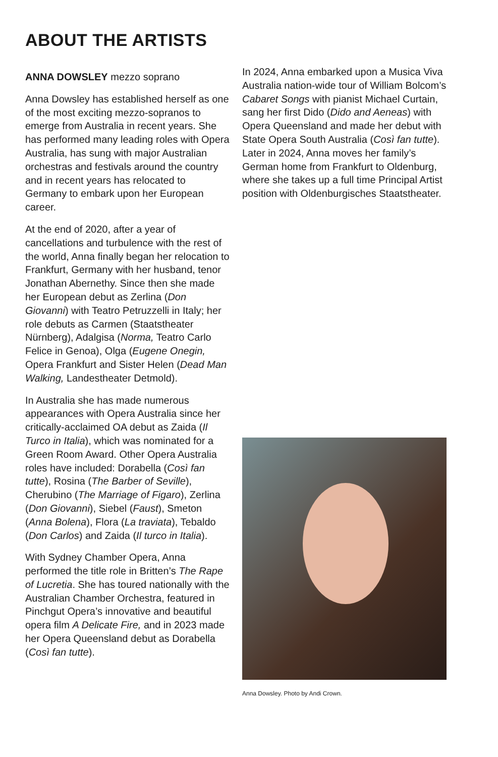ABOUT THE ARTISTS
ANNA DOWSLEY mezzo soprano
Anna Dowsley has established herself as one of the most exciting mezzo-sopranos to emerge from Australia in recent years. She has performed many leading roles with Opera Australia, has sung with major Australian orchestras and festivals around the country and in recent years has relocated to Germany to embark upon her European career.
At the end of 2020, after a year of cancellations and turbulence with the rest of the world, Anna finally began her relocation to Frankfurt, Germany with her husband, tenor Jonathan Abernethy. Since then she made her European debut as Zerlina (Don Giovanni) with Teatro Petruzzelli in Italy; her role debuts as Carmen (Staatstheater Nürnberg), Adalgisa (Norma, Teatro Carlo Felice in Genoa), Olga (Eugene Onegin, Opera Frankfurt and Sister Helen (Dead Man Walking, Landestheater Detmold).
In Australia she has made numerous appearances with Opera Australia since her critically-acclaimed OA debut as Zaida (Il Turco in Italia), which was nominated for a Green Room Award. Other Opera Australia roles have included: Dorabella (Così fan tutte), Rosina (The Barber of Seville), Cherubino (The Marriage of Figaro), Zerlina (Don Giovanni), Siebel (Faust), Smeton (Anna Bolena), Flora (La traviata), Tebaldo (Don Carlos) and Zaida (Il turco in Italia).
With Sydney Chamber Opera, Anna performed the title role in Britten’s The Rape of Lucretia. She has toured nationally with the Australian Chamber Orchestra, featured in Pinchgut Opera’s innovative and beautiful opera film A Delicate Fire, and in 2023 made her Opera Queensland debut as Dorabella (Così fan tutte).
In 2024, Anna embarked upon a Musica Viva Australia nation-wide tour of William Bolcom’s Cabaret Songs with pianist Michael Curtain, sang her first Dido (Dido and Aeneas) with Opera Queensland and made her debut with State Opera South Australia (Così fan tutte). Later in 2024, Anna moves her family’s German home from Frankfurt to Oldenburg, where she takes up a full time Principal Artist position with Oldenburgisches Staatstheater.
Anna Dowsley. Photo by Andi Crown.